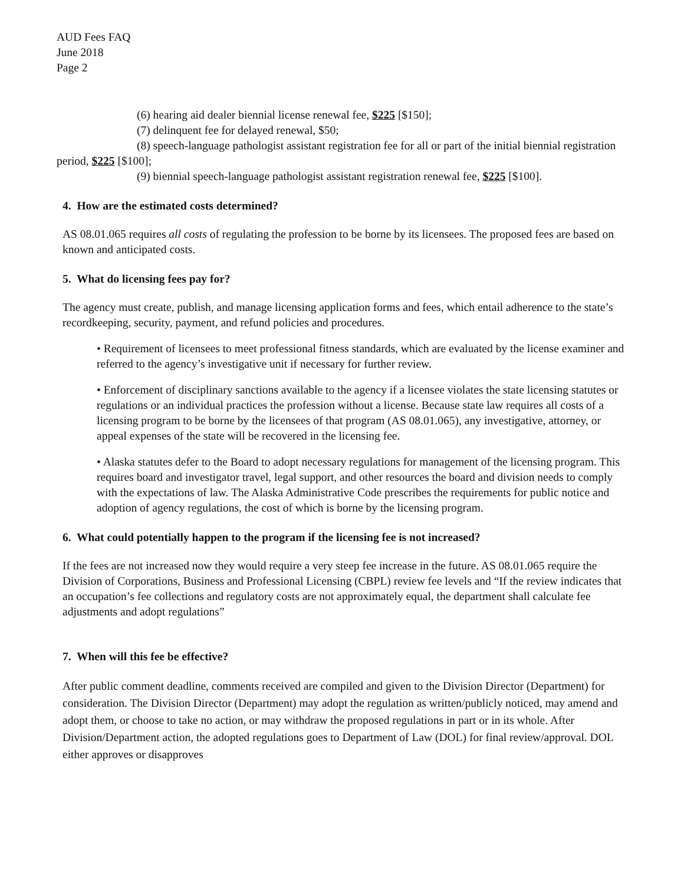AUD Fees FAQ
June 2018
Page 2
(6) hearing aid dealer biennial license renewal fee, $225 [$150];
(7) delinquent fee for delayed renewal, $50;
(8) speech-language pathologist assistant registration fee for all or part of the initial biennial registration period, $225 [$100];
(9) biennial speech-language pathologist assistant registration renewal fee, $225 [$100].
4. How are the estimated costs determined?
AS 08.01.065 requires all costs of regulating the profession to be borne by its licensees. The proposed fees are based on known and anticipated costs.
5. What do licensing fees pay for?
The agency must create, publish, and manage licensing application forms and fees, which entail adherence to the state’s recordkeeping, security, payment, and refund policies and procedures.
• Requirement of licensees to meet professional fitness standards, which are evaluated by the license examiner and referred to the agency’s investigative unit if necessary for further review.
• Enforcement of disciplinary sanctions available to the agency if a licensee violates the state licensing statutes or regulations or an individual practices the profession without a license. Because state law requires all costs of a licensing program to be borne by the licensees of that program (AS 08.01.065), any investigative, attorney, or appeal expenses of the state will be recovered in the licensing fee.
• Alaska statutes defer to the Board to adopt necessary regulations for management of the licensing program. This requires board and investigator travel, legal support, and other resources the board and division needs to comply with the expectations of law. The Alaska Administrative Code prescribes the requirements for public notice and adoption of agency regulations, the cost of which is borne by the licensing program.
6. What could potentially happen to the program if the licensing fee is not increased?
If the fees are not increased now they would require a very steep fee increase in the future. AS 08.01.065 require the Division of Corporations, Business and Professional Licensing (CBPL) review fee levels and “If the review indicates that an occupation’s fee collections and regulatory costs are not approximately equal, the department shall calculate fee adjustments and adopt regulations”
7. When will this fee be effective?
After public comment deadline, comments received are compiled and given to the Division Director (Department) for consideration. The Division Director (Department) may adopt the regulation as written/publicly noticed, may amend and adopt them, or choose to take no action, or may withdraw the proposed regulations in part or in its whole. After Division/Department action, the adopted regulations goes to Department of Law (DOL) for final review/approval. DOL either approves or disapproves